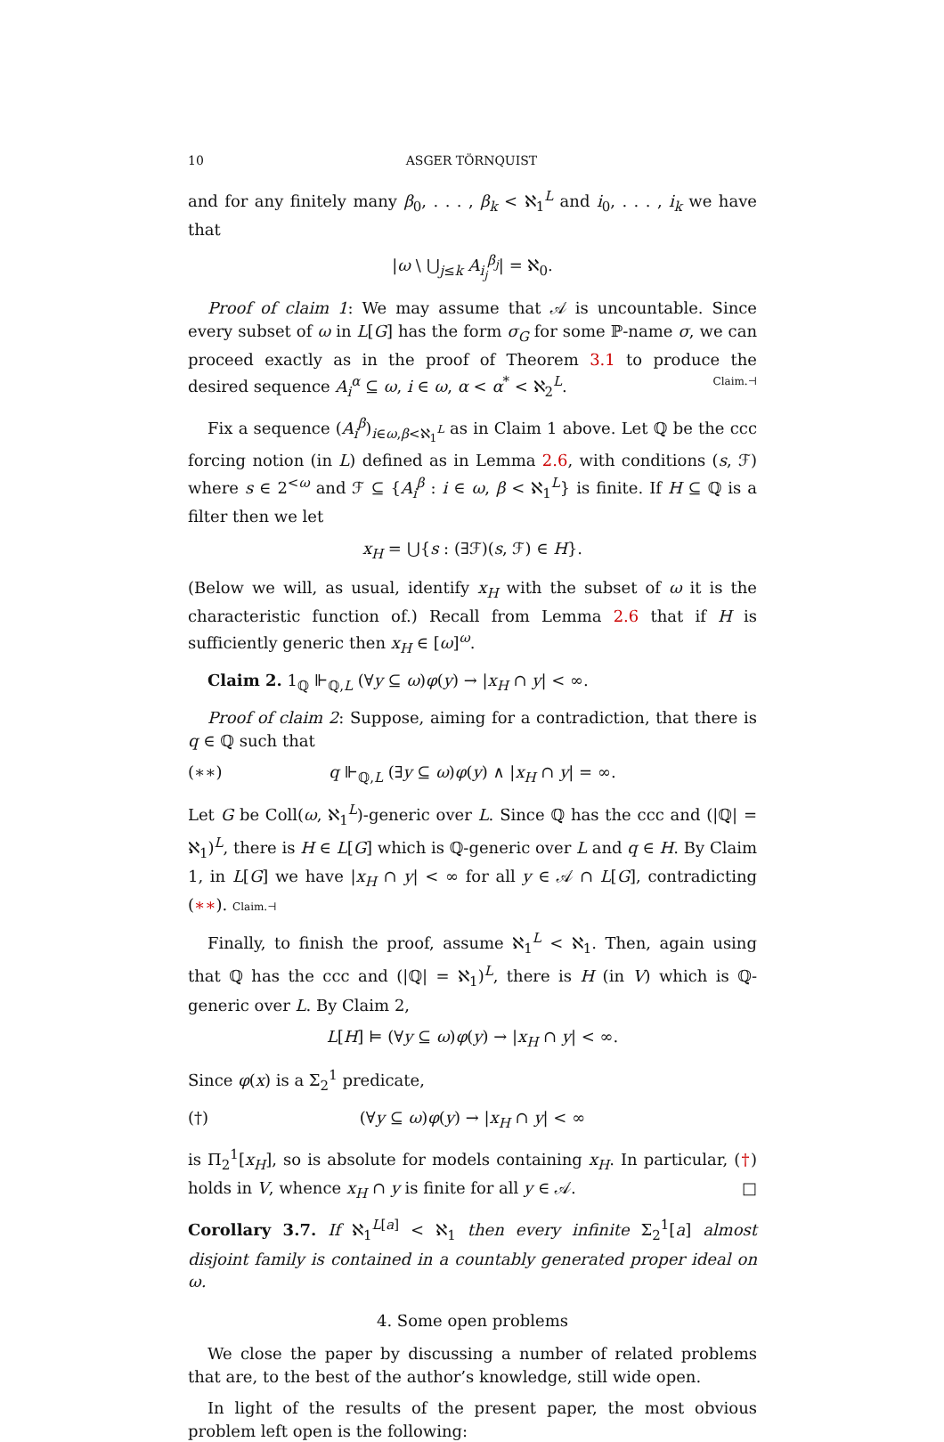10 ASGER TÖRNQUIST
and for any finitely many β<sub>0</sub>, . . . , β<sub>k</sub> < ℵ<sub>1</sub><sup>L</sup> and i<sub>0</sub>, . . . , i<sub>k</sub> we have that
|ω \ ⋃<sub>j≤k</sub> A<sub>i<sub>j</sub></sub><sup>β<sub>j</sub></sup>| = ℵ<sub>0</sub>.
Proof of claim 1: We may assume that 𝒜 is uncountable. Since every subset of ω in L[G] has the form σ<sub>G</sub> for some ℙ-name σ, we can proceed exactly as in the proof of Theorem 3.1 to produce the desired sequence A<sub>i</sub><sup>α</sup> ⊆ ω, i ∈ ω, α < α<sup>*</sup> < ℵ<sub>2</sub><sup>L</sup>. Claim.⊣
Fix a sequence (A<sub>i</sub><sup>β</sup>)<sub>i∈ω,β<ℵ<sub>1</sub><sup>L</sup></sub> as in Claim 1 above. Let ℚ be the ccc forcing notion (in L) defined as in Lemma 2.6, with conditions (s, ℱ) where s ∈ 2<sup><ω</sup> and ℱ ⊆ {A<sub>i</sub><sup>β</sup> : i ∈ ω, β < ℵ<sub>1</sub><sup>L</sup>} is finite. If H ⊆ ℚ is a filter then we let
x<sub>H</sub> = ⋃{s : (∃ℱ)(s, ℱ) ∈ H}.
(Below we will, as usual, identify x<sub>H</sub> with the subset of ω it is the characteristic function of.) Recall from Lemma 2.6 that if H is sufficiently generic then x<sub>H</sub> ∈ [ω]<sup>ω</sup>.
Claim 2. 1<sub>ℚ</sub> ⊩<sub>ℚ,L</sub> (∀y ⊆ ω)φ(y) → |x<sub>H</sub> ∩ y| < ∞.
Proof of claim 2: Suppose, aiming for a contradiction, that there is q ∈ ℚ such that
(∗∗) q ⊩<sub>ℚ,L</sub> (∃y ⊆ ω)φ(y) ∧ |x<sub>H</sub> ∩ y| = ∞.
Let G be Coll(ω, ℵ<sub>1</sub><sup>L</sup>)-generic over L. Since ℚ has the ccc and (|ℚ| = ℵ<sub>1</sub>)<sup>L</sup>, there is H ∈ L[G] which is ℚ-generic over L and q ∈ H. By Claim 1, in L[G] we have |x<sub>H</sub> ∩ y| < ∞ for all y ∈ 𝒜 ∩ L[G], contradicting (∗∗). Claim.⊣
Finally, to finish the proof, assume ℵ<sub>1</sub><sup>L</sup> < ℵ<sub>1</sub>. Then, again using that ℚ has the ccc and (|ℚ| = ℵ<sub>1</sub>)<sup>L</sup>, there is H (in V) which is ℚ-generic over L. By Claim 2,
L[H] ⊨ (∀y ⊆ ω)φ(y) → |x<sub>H</sub> ∩ y| < ∞.
Since φ(x) is a Σ<sub>2</sub><sup>1</sup> predicate,
(†) (∀y ⊆ ω)φ(y) → |x<sub>H</sub> ∩ y| < ∞
is Π<sub>2</sub><sup>1</sup>[x<sub>H</sub>], so is absolute for models containing x<sub>H</sub>. In particular, (†) holds in V, whence x<sub>H</sub> ∩ y is finite for all y ∈ 𝒜. □
Corollary 3.7. If ℵ<sub>1</sub><sup>L[a]</sup> < ℵ<sub>1</sub> then every infinite Σ<sub>2</sub><sup>1</sup>[a] almost disjoint family is contained in a countably generated proper ideal on ω.
4. Some open problems
We close the paper by discussing a number of related problems that are, to the best of the author’s knowledge, still wide open.
In light of the results of the present paper, the most obvious problem left open is the following: